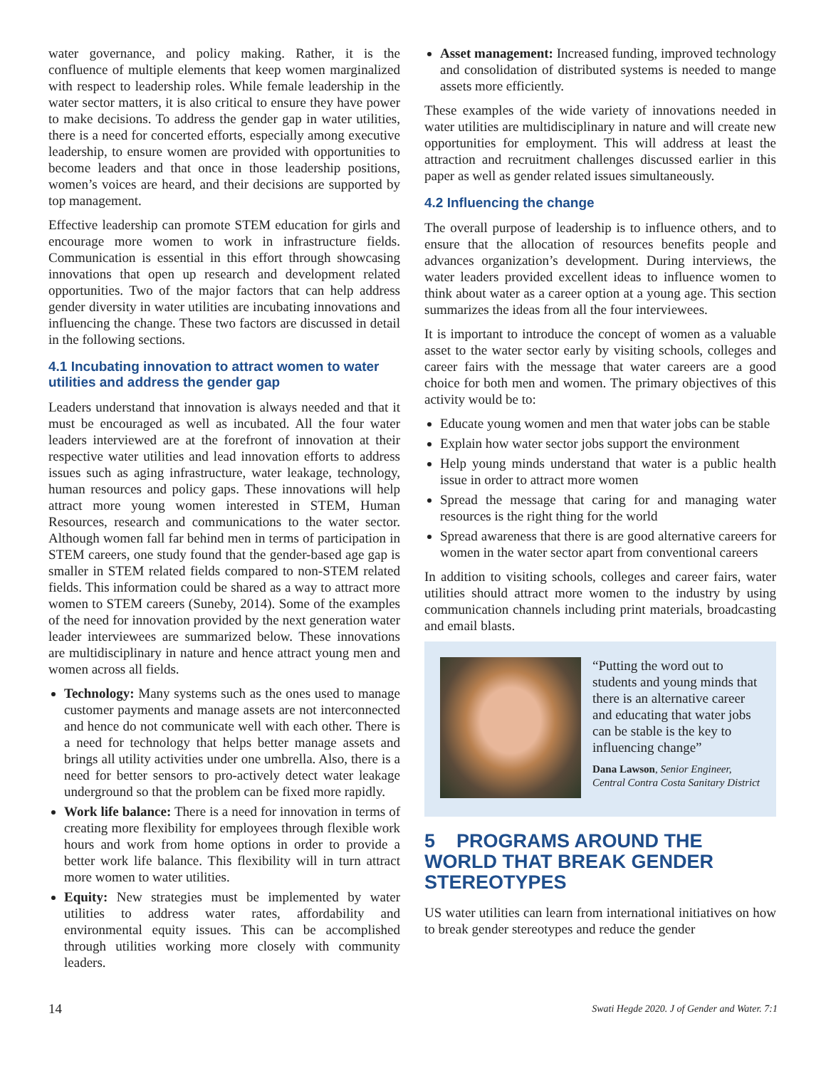water governance, and policy making. Rather, it is the confluence of multiple elements that keep women marginalized with respect to leadership roles. While female leadership in the water sector matters, it is also critical to ensure they have power to make decisions. To address the gender gap in water utilities, there is a need for concerted efforts, especially among executive leadership, to ensure women are provided with opportunities to become leaders and that once in those leadership positions, women’s voices are heard, and their decisions are supported by top management.
Effective leadership can promote STEM education for girls and encourage more women to work in infrastructure fields. Communication is essential in this effort through showcasing innovations that open up research and development related opportunities. Two of the major factors that can help address gender diversity in water utilities are incubating innovations and influencing the change. These two factors are discussed in detail in the following sections.
4.1 Incubating innovation to attract women to water utilities and address the gender gap
Leaders understand that innovation is always needed and that it must be encouraged as well as incubated. All the four water leaders interviewed are at the forefront of innovation at their respective water utilities and lead innovation efforts to address issues such as aging infrastructure, water leakage, technology, human resources and policy gaps. These innovations will help attract more young women interested in STEM, Human Resources, research and communications to the water sector. Although women fall far behind men in terms of participation in STEM careers, one study found that the gender-based age gap is smaller in STEM related fields compared to non-STEM related fields. This information could be shared as a way to attract more women to STEM careers (Suneby, 2014). Some of the examples of the need for innovation provided by the next generation water leader interviewees are summarized below. These innovations are multidisciplinary in nature and hence attract young men and women across all fields.
Technology: Many systems such as the ones used to manage customer payments and manage assets are not interconnected and hence do not communicate well with each other. There is a need for technology that helps better manage assets and brings all utility activities under one umbrella. Also, there is a need for better sensors to pro-actively detect water leakage underground so that the problem can be fixed more rapidly.
Work life balance: There is a need for innovation in terms of creating more flexibility for employees through flexible work hours and work from home options in order to provide a better work life balance. This flexibility will in turn attract more women to water utilities.
Equity: New strategies must be implemented by water utilities to address water rates, affordability and environmental equity issues. This can be accomplished through utilities working more closely with community leaders.
Asset management: Increased funding, improved technology and consolidation of distributed systems is needed to mange assets more efficiently.
These examples of the wide variety of innovations needed in water utilities are multidisciplinary in nature and will create new opportunities for employment. This will address at least the attraction and recruitment challenges discussed earlier in this paper as well as gender related issues simultaneously.
4.2 Influencing the change
The overall purpose of leadership is to influence others, and to ensure that the allocation of resources benefits people and advances organization’s development. During interviews, the water leaders provided excellent ideas to influence women to think about water as a career option at a young age. This section summarizes the ideas from all the four interviewees.
It is important to introduce the concept of women as a valuable asset to the water sector early by visiting schools, colleges and career fairs with the message that water careers are a good choice for both men and women. The primary objectives of this activity would be to:
Educate young women and men that water jobs can be stable
Explain how water sector jobs support the environment
Help young minds understand that water is a public health issue in order to attract more women
Spread the message that caring for and managing water resources is the right thing for the world
Spread awareness that there is are good alternative careers for women in the water sector apart from conventional careers
In addition to visiting schools, colleges and career fairs, water utilities should attract more women to the industry by using communication channels including print materials, broadcasting and email blasts.
“Putting the word out to students and young minds that there is an alternative career and educating that water jobs can be stable is the key to influencing change”
Dana Lawson, Senior Engineer, Central Contra Costa Sanitary District
5 PROGRAMS AROUND THE WORLD THAT BREAK GENDER STEREOTYPES
US water utilities can learn from international initiatives on how to break gender stereotypes and reduce the gender
14 Swati Hegde 2020. J of Gender and Water. 7:1